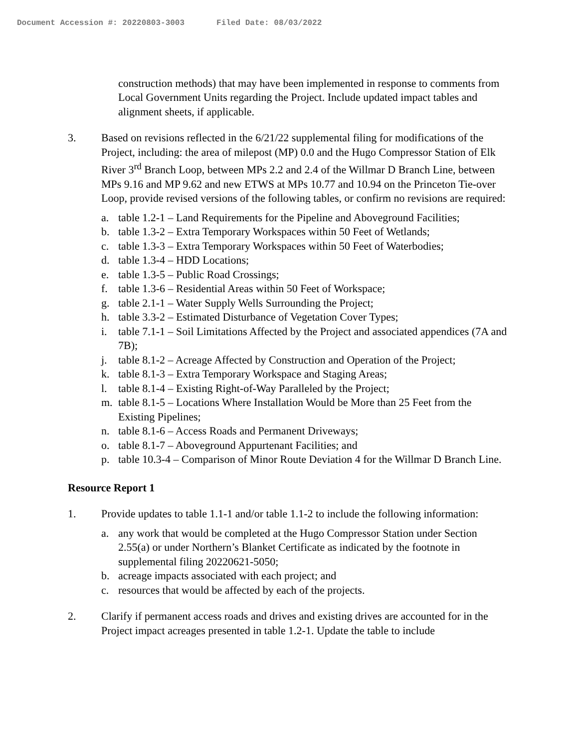Document Accession #: 20220803-3003 Filed Date: 08/03/2022
construction methods) that may have been implemented in response to comments from Local Government Units regarding the Project. Include updated impact tables and alignment sheets, if applicable.
3. Based on revisions reflected in the 6/21/22 supplemental filing for modifications of the Project, including: the area of milepost (MP) 0.0 and the Hugo Compressor Station of Elk River 3<sup>rd</sup> Branch Loop, between MPs 2.2 and 2.4 of the Willmar D Branch Line, between MPs 9.16 and MP 9.62 and new ETWS at MPs 10.77 and 10.94 on the Princeton Tie-over Loop, provide revised versions of the following tables, or confirm no revisions are required:
a. table 1.2-1 – Land Requirements for the Pipeline and Aboveground Facilities;
b. table 1.3-2 – Extra Temporary Workspaces within 50 Feet of Wetlands;
c. table 1.3-3 – Extra Temporary Workspaces within 50 Feet of Waterbodies;
d. table 1.3-4 – HDD Locations;
e. table 1.3-5 – Public Road Crossings;
f. table 1.3-6 – Residential Areas within 50 Feet of Workspace;
g. table 2.1-1 – Water Supply Wells Surrounding the Project;
h. table 3.3-2 – Estimated Disturbance of Vegetation Cover Types;
i. table 7.1-1 – Soil Limitations Affected by the Project and associated appendices (7A and 7B);
j. table 8.1-2 – Acreage Affected by Construction and Operation of the Project;
k. table 8.1-3 – Extra Temporary Workspace and Staging Areas;
l. table 8.1-4 – Existing Right-of-Way Paralleled by the Project;
m. table 8.1-5 – Locations Where Installation Would be More than 25 Feet from the Existing Pipelines;
n. table 8.1-6 – Access Roads and Permanent Driveways;
o. table 8.1-7 – Aboveground Appurtenant Facilities; and
p. table 10.3-4 – Comparison of Minor Route Deviation 4 for the Willmar D Branch Line.
Resource Report 1
1. Provide updates to table 1.1-1 and/or table 1.1-2 to include the following information:
a. any work that would be completed at the Hugo Compressor Station under Section 2.55(a) or under Northern’s Blanket Certificate as indicated by the footnote in supplemental filing 20220621-5050;
b. acreage impacts associated with each project; and
c. resources that would be affected by each of the projects.
2. Clarify if permanent access roads and drives and existing drives are accounted for in the Project impact acreages presented in table 1.2-1. Update the table to include